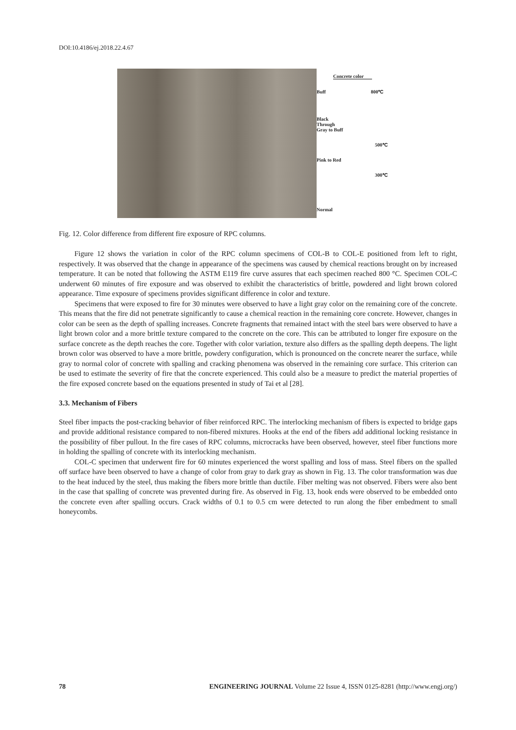DOI:10.4186/ej.2018.22.4.67
Concrete color
Buff 800℃
Black
Through
Gray to Buff
500℃
Pink to Red
300℃
Normal
Fig. 12. Color difference from different fire exposure of RPC columns.
Figure 12 shows the variation in color of the RPC column specimens of COL-B to COL-E positioned from left to right, respectively. It was observed that the change in appearance of the specimens was caused by chemical reactions brought on by increased temperature. It can be noted that following the ASTM E119 fire curve assures that each specimen reached 800 °C. Specimen COL-C underwent 60 minutes of fire exposure and was observed to exhibit the characteristics of brittle, powdered and light brown colored appearance. Time exposure of specimens provides significant difference in color and texture.
Specimens that were exposed to fire for 30 minutes were observed to have a light gray color on the remaining core of the concrete. This means that the fire did not penetrate significantly to cause a chemical reaction in the remaining core concrete. However, changes in color can be seen as the depth of spalling increases. Concrete fragments that remained intact with the steel bars were observed to have a light brown color and a more brittle texture compared to the concrete on the core. This can be attributed to longer fire exposure on the surface concrete as the depth reaches the core. Together with color variation, texture also differs as the spalling depth deepens. The light brown color was observed to have a more brittle, powdery configuration, which is pronounced on the concrete nearer the surface, while gray to normal color of concrete with spalling and cracking phenomena was observed in the remaining core surface. This criterion can be used to estimate the severity of fire that the concrete experienced. This could also be a measure to predict the material properties of the fire exposed concrete based on the equations presented in study of Tai et al [28].
3.3. Mechanism of Fibers
Steel fiber impacts the post-cracking behavior of fiber reinforced RPC. The interlocking mechanism of fibers is expected to bridge gaps and provide additional resistance compared to non-fibered mixtures. Hooks at the end of the fibers add additional locking resistance in the possibility of fiber pullout. In the fire cases of RPC columns, microcracks have been observed, however, steel fiber functions more in holding the spalling of concrete with its interlocking mechanism.
COL-C specimen that underwent fire for 60 minutes experienced the worst spalling and loss of mass. Steel fibers on the spalled off surface have been observed to have a change of color from gray to dark gray as shown in Fig. 13. The color transformation was due to the heat induced by the steel, thus making the fibers more brittle than ductile. Fiber melting was not observed. Fibers were also bent in the case that spalling of concrete was prevented during fire. As observed in Fig. 13, hook ends were observed to be embedded onto the concrete even after spalling occurs. Crack widths of 0.1 to 0.5 cm were detected to run along the fiber embedment to small honeycombs.
78 ENGINEERING JOURNAL Volume 22 Issue 4, ISSN 0125-8281 (http://www.engj.org/)